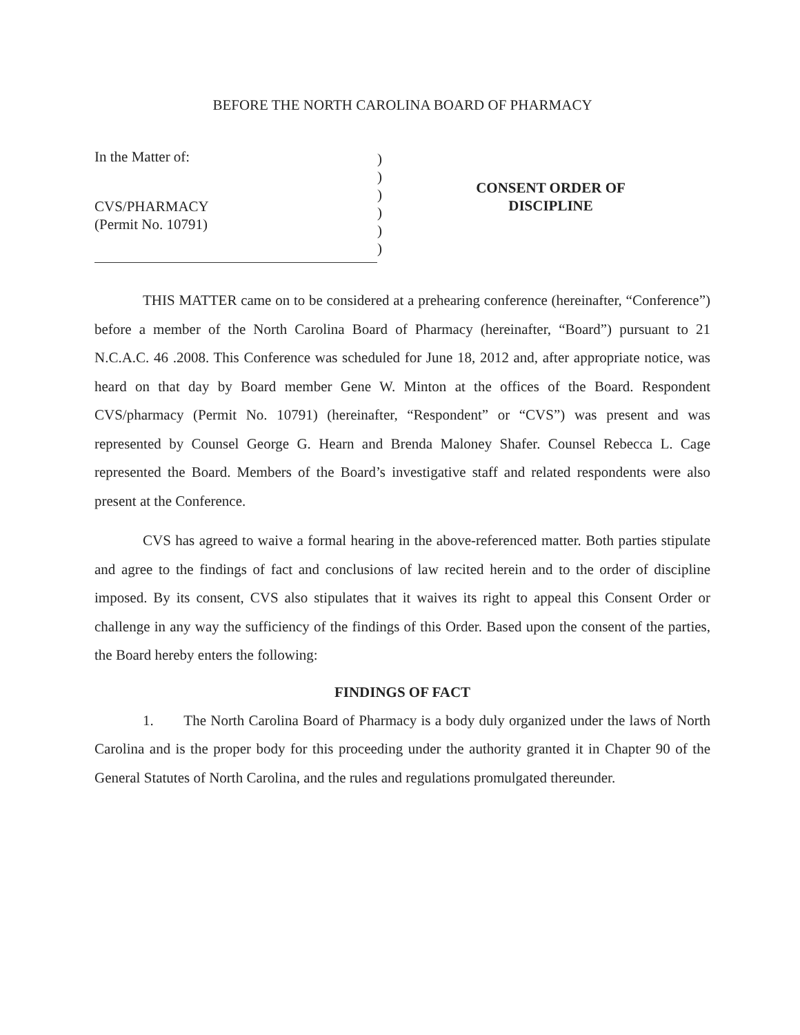BEFORE THE NORTH CAROLINA BOARD OF PHARMACY
In the Matter of:
CVS/PHARMACY
(Permit No. 10791)
)
)
)
)
)
)
CONSENT ORDER OF
DISCIPLINE
THIS MATTER came on to be considered at a prehearing conference (hereinafter, “Conference”) before a member of the North Carolina Board of Pharmacy (hereinafter, “Board”) pursuant to 21 N.C.A.C. 46 .2008. This Conference was scheduled for June 18, 2012 and, after appropriate notice, was heard on that day by Board member Gene W. Minton at the offices of the Board. Respondent CVS/pharmacy (Permit No. 10791) (hereinafter, “Respondent” or “CVS”) was present and was represented by Counsel George G. Hearn and Brenda Maloney Shafer. Counsel Rebecca L. Cage represented the Board. Members of the Board’s investigative staff and related respondents were also present at the Conference.
CVS has agreed to waive a formal hearing in the above-referenced matter. Both parties stipulate and agree to the findings of fact and conclusions of law recited herein and to the order of discipline imposed. By its consent, CVS also stipulates that it waives its right to appeal this Consent Order or challenge in any way the sufficiency of the findings of this Order. Based upon the consent of the parties, the Board hereby enters the following:
FINDINGS OF FACT
1. The North Carolina Board of Pharmacy is a body duly organized under the laws of North Carolina and is the proper body for this proceeding under the authority granted it in Chapter 90 of the General Statutes of North Carolina, and the rules and regulations promulgated thereunder.